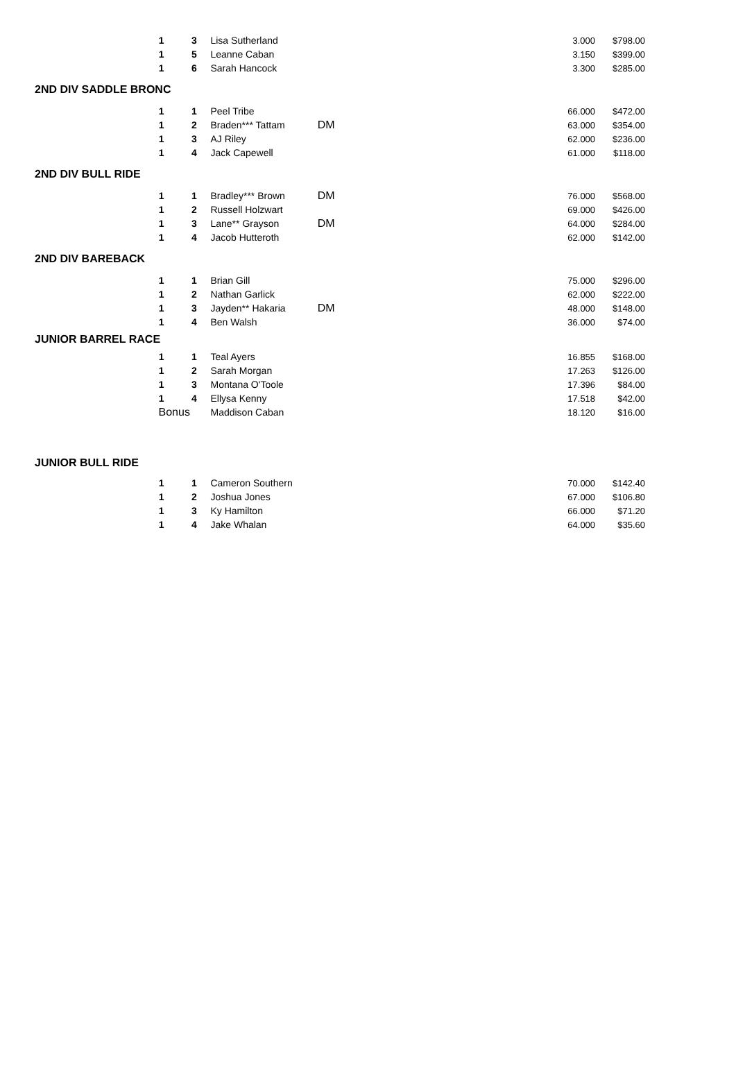| | 1 | 3 | Lisa Sutherland | | 3.000 | $798.00 |
| | 1 | 5 | Leanne Caban | | 3.150 | $399.00 |
| | 1 | 6 | Sarah Hancock | | 3.300 | $285.00 |
| 2ND DIV SADDLE BRONC | | | | | | |
| | 1 | 1 | Peel Tribe | | 66.000 | $472.00 |
| | 1 | 2 | Braden*** Tattam | DM | 63.000 | $354.00 |
| | 1 | 3 | AJ Riley | | 62.000 | $236.00 |
| | 1 | 4 | Jack Capewell | | 61.000 | $118.00 |
| 2ND DIV BULL RIDE | | | | | | |
| | 1 | 1 | Bradley*** Brown | DM | 76.000 | $568.00 |
| | 1 | 2 | Russell Holzwart | | 69.000 | $426.00 |
| | 1 | 3 | Lane** Grayson | DM | 64.000 | $284.00 |
| | 1 | 4 | Jacob Hutteroth | | 62.000 | $142.00 |
| 2ND DIV BAREBACK | | | | | | |
| | 1 | 1 | Brian Gill | | 75.000 | $296.00 |
| | 1 | 2 | Nathan Garlick | | 62.000 | $222.00 |
| | 1 | 3 | Jayden** Hakaria | DM | 48.000 | $148.00 |
| | 1 | 4 | Ben Walsh | | 36.000 | $74.00 |
| JUNIOR BARREL RACE | | | | | | |
| | 1 | 1 | Teal Ayers | | 16.855 | $168.00 |
| | 1 | 2 | Sarah Morgan | | 17.263 | $126.00 |
| | 1 | 3 | Montana O'Toole | | 17.396 | $84.00 |
| | 1 | 4 | Ellysa Kenny | | 17.518 | $42.00 |
| | Bonus | | Maddison Caban | | 18.120 | $16.00 |
| JUNIOR BULL RIDE | | | | | | |
| | 1 | 1 | Cameron Southern | | 70.000 | $142.40 |
| | 1 | 2 | Joshua Jones | | 67.000 | $106.80 |
| | 1 | 3 | Ky Hamilton | | 66.000 | $71.20 |
| | 1 | 4 | Jake Whalan | | 64.000 | $35.60 |